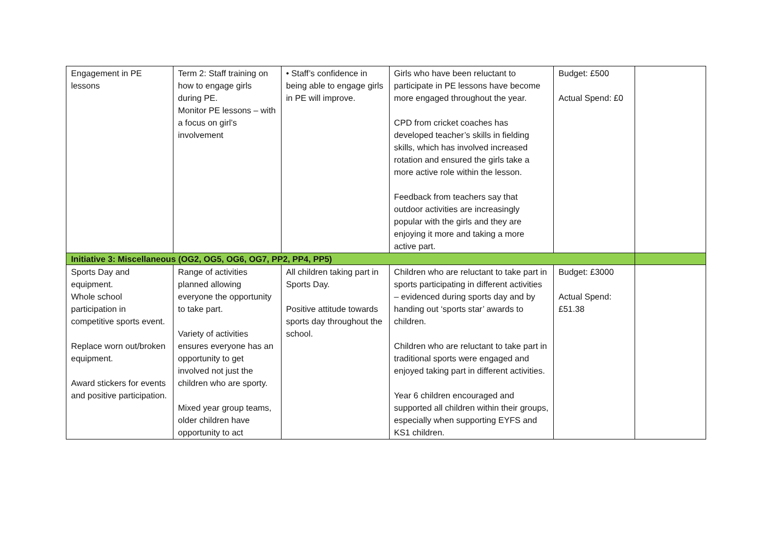| Engagement in PE lessons | Term 2: Staff training on how to engage girls during PE. Monitor PE lessons – with a focus on girl’s involvement | • Staff’s confidence in being able to engage girls in PE will improve. | Girls who have been reluctant to participate in PE lessons have become more engaged throughout the year. CPD from cricket coaches has developed teacher’s skills in fielding skills, which has involved increased rotation and ensured the girls take a more active role within the lesson. Feedback from teachers say that outdoor activities are increasingly popular with the girls and they are enjoying it more and taking a more active part. | Budget: £500 Actual Spend: £0 | |
| Initiative 3: Miscellaneous (OG2, OG5, OG6, OG7, PP2, PP4, PP5) | | | | | |
| Sports Day and equipment. Whole school participation in competitive sports event. Replace worn out/broken equipment. Award stickers for events and positive participation. | Range of activities planned allowing everyone the opportunity to take part. Variety of activities ensures everyone has an opportunity to get involved not just the children who are sporty. Mixed year group teams, older children have opportunity to act | All children taking part in Sports Day. Positive attitude towards sports day throughout the school. | Children who are reluctant to take part in sports participating in different activities – evidenced during sports day and by handing out ‘sports star’ awards to children. Children who are reluctant to take part in traditional sports were engaged and enjoyed taking part in different activities. Year 6 children encouraged and supported all children within their groups, especially when supporting EYFS and KS1 children. | Budget: £3000 Actual Spend: £51.38 | |